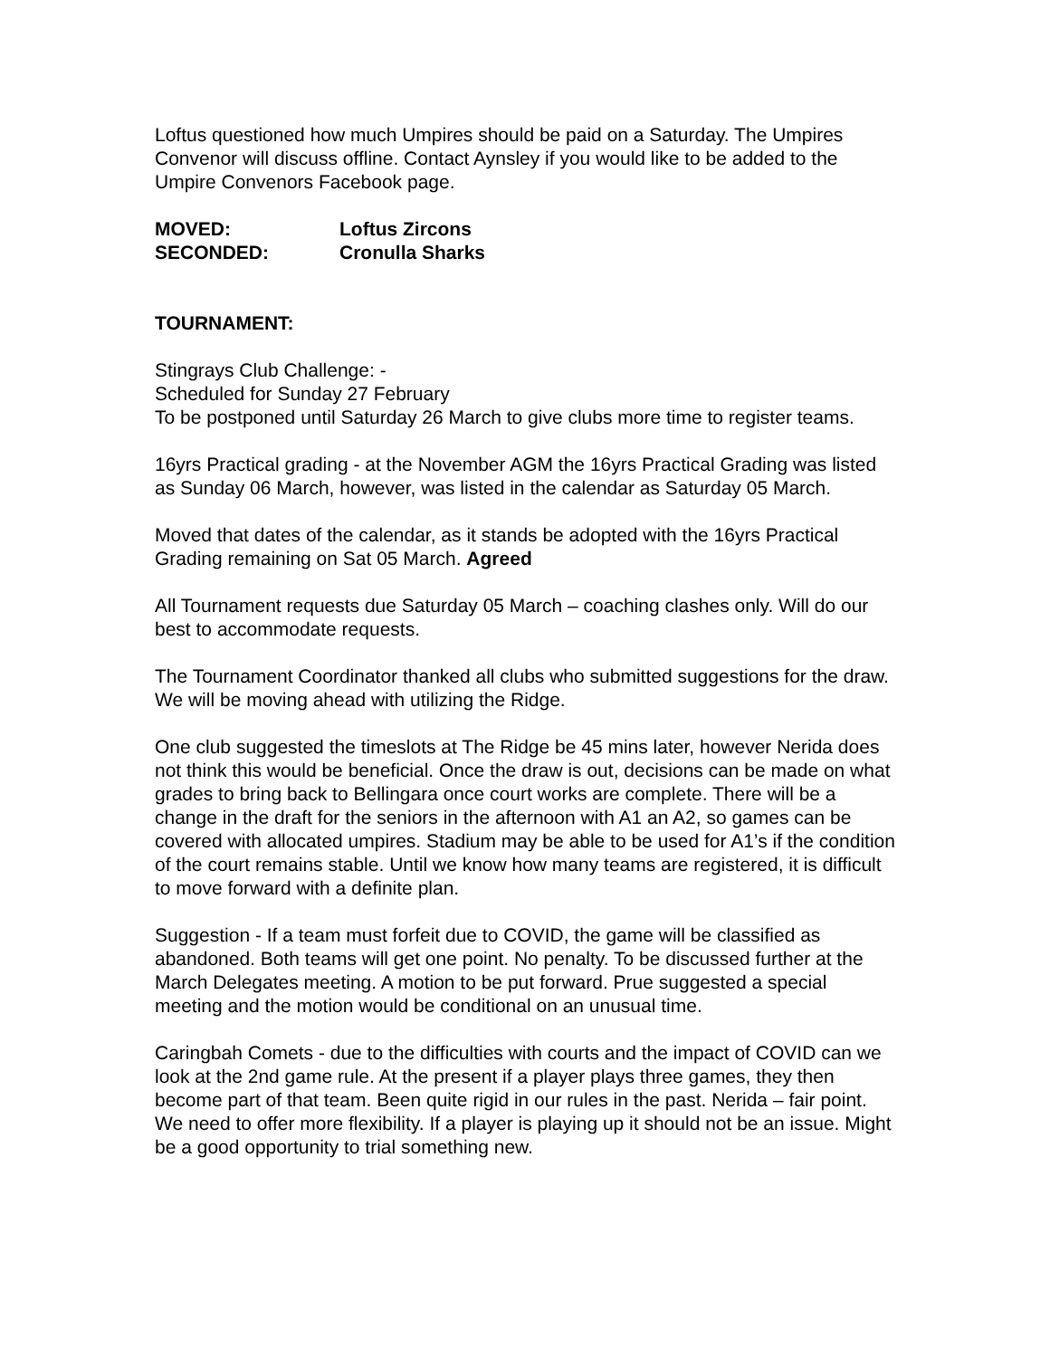Loftus questioned how much Umpires should be paid on a Saturday. The Umpires Convenor will discuss offline. Contact Aynsley if you would like to be added to the Umpire Convenors Facebook page.
MOVED: Loftus Zircons
SECONDED: Cronulla Sharks
TOURNAMENT:
Stingrays Club Challenge: -
Scheduled for Sunday 27 February
To be postponed until Saturday 26 March to give clubs more time to register teams.
16yrs Practical grading - at the November AGM the 16yrs Practical Grading was listed as Sunday 06 March, however, was listed in the calendar as Saturday 05 March.
Moved that dates of the calendar, as it stands be adopted with the 16yrs Practical Grading remaining on Sat 05 March. Agreed
All Tournament requests due Saturday 05 March – coaching clashes only. Will do our best to accommodate requests.
The Tournament Coordinator thanked all clubs who submitted suggestions for the draw. We will be moving ahead with utilizing the Ridge.
One club suggested the timeslots at The Ridge be 45 mins later, however Nerida does not think this would be beneficial. Once the draw is out, decisions can be made on what grades to bring back to Bellingara once court works are complete. There will be a change in the draft for the seniors in the afternoon with A1 an A2, so games can be covered with allocated umpires. Stadium may be able to be used for A1’s if the condition of the court remains stable. Until we know how many teams are registered, it is difficult to move forward with a definite plan.
Suggestion - If a team must forfeit due to COVID, the game will be classified as abandoned. Both teams will get one point. No penalty. To be discussed further at the March Delegates meeting. A motion to be put forward. Prue suggested a special meeting and the motion would be conditional on an unusual time.
Caringbah Comets - due to the difficulties with courts and the impact of COVID can we look at the 2nd game rule. At the present if a player plays three games, they then become part of that team. Been quite rigid in our rules in the past. Nerida – fair point. We need to offer more flexibility. If a player is playing up it should not be an issue. Might be a good opportunity to trial something new.